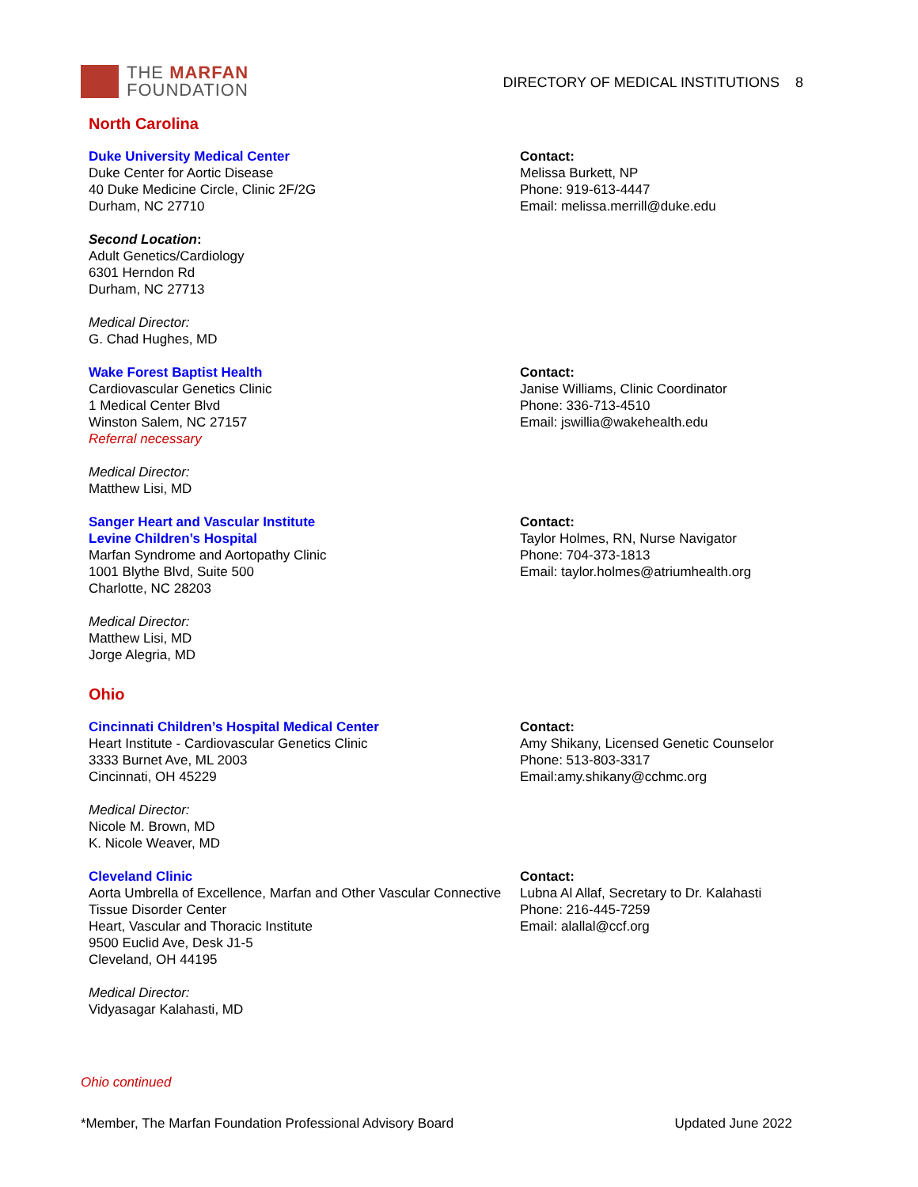THE MARFAN
FOUNDATION
DIRECTORY OF MEDICAL INSTITUTIONS 8
North Carolina
Duke University Medical Center
Duke Center for Aortic Disease
40 Duke Medicine Circle, Clinic 2F/2G
Durham, NC 27710
Second Location:
Adult Genetics/Cardiology
6301 Herndon Rd
Durham, NC 27713
Medical Director:
G. Chad Hughes, MD
Contact:
Melissa Burkett, NP
Phone: 919-613-4447
Email: melissa.merrill@duke.edu
Wake Forest Baptist Health
Cardiovascular Genetics Clinic
1 Medical Center Blvd
Winston Salem, NC 27157
Referral necessary
Medical Director:
Matthew Lisi, MD
Contact:
Janise Williams, Clinic Coordinator
Phone: 336-713-4510
Email: jswillia@wakehealth.edu
Sanger Heart and Vascular Institute
Levine Children’s Hospital
Marfan Syndrome and Aortopathy Clinic
1001 Blythe Blvd, Suite 500
Charlotte, NC 28203
Medical Director:
Matthew Lisi, MD
Jorge Alegria, MD
Contact:
Taylor Holmes, RN, Nurse Navigator
Phone: 704-373-1813
Email: taylor.holmes@atriumhealth.org
Ohio
Cincinnati Children’s Hospital Medical Center
Heart Institute - Cardiovascular Genetics Clinic
3333 Burnet Ave, ML 2003
Cincinnati, OH 45229
Medical Director:
Nicole M. Brown, MD
K. Nicole Weaver, MD
Contact:
Amy Shikany, Licensed Genetic Counselor
Phone: 513-803-3317
Email:amy.shikany@cchmc.org
Cleveland Clinic
Aorta Umbrella of Excellence, Marfan and Other Vascular Connective Tissue Disorder Center
Heart, Vascular and Thoracic Institute
9500 Euclid Ave, Desk J1-5
Cleveland, OH 44195
Medical Director:
Vidyasagar Kalahasti, MD
Contact:
Lubna Al Allaf, Secretary to Dr. Kalahasti
Phone: 216-445-7259
Email: alallal@ccf.org
Ohio continued
*Member, The Marfan Foundation Professional Advisory Board Updated June 2022